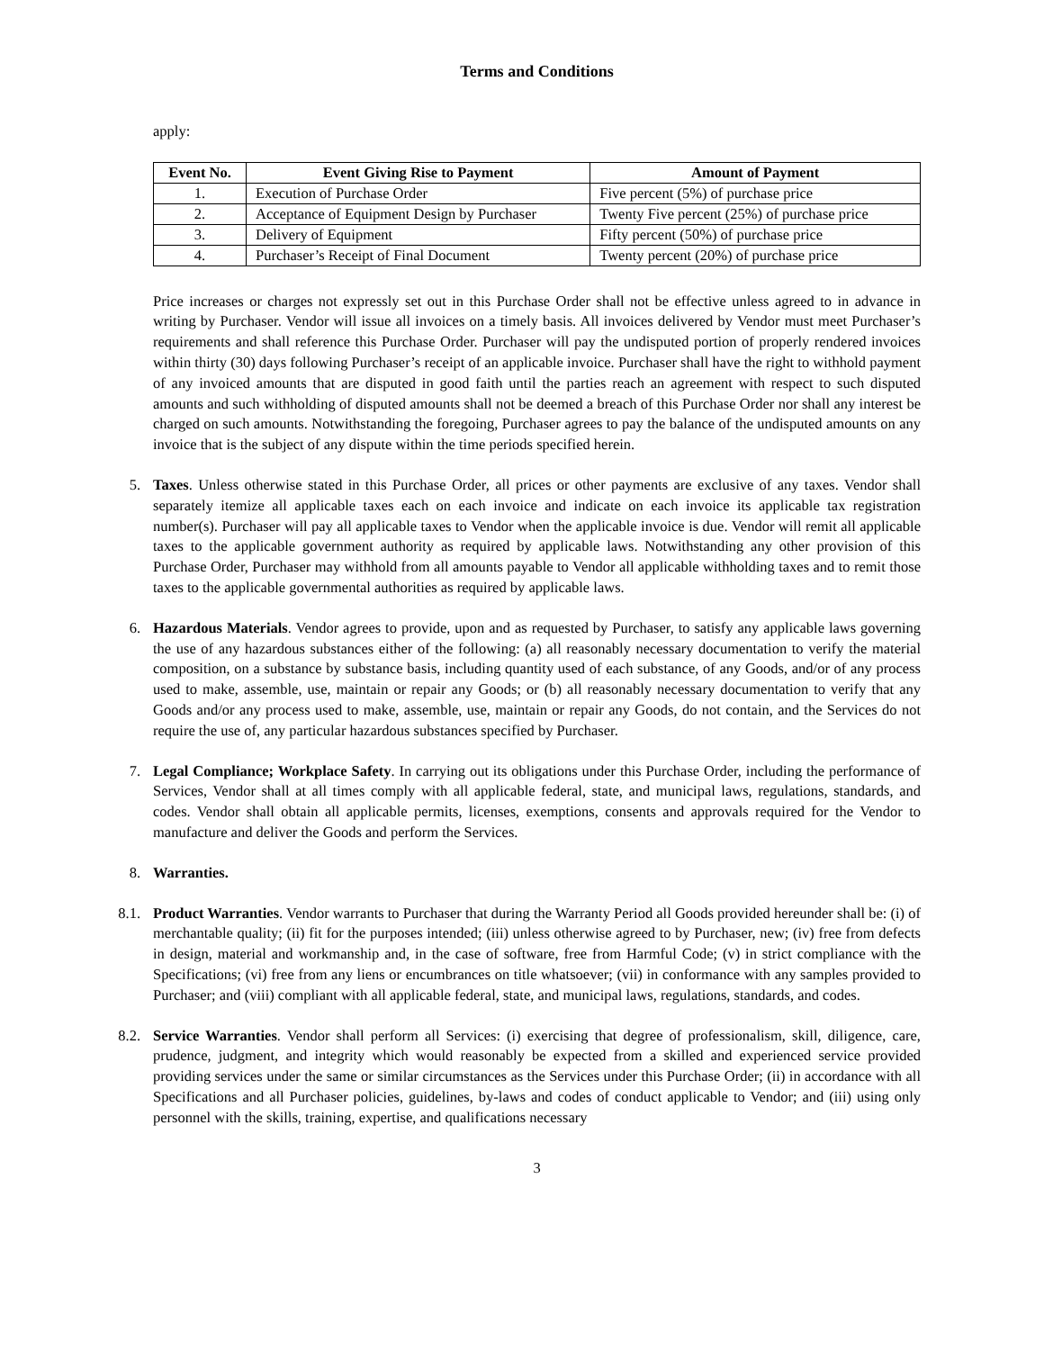Terms and Conditions
apply:
| Event No. | Event Giving Rise to Payment | Amount of Payment |
| --- | --- | --- |
| 1. | Execution of Purchase Order | Five percent (5%) of purchase price |
| 2. | Acceptance of Equipment Design by Purchaser | Twenty Five percent (25%) of purchase price |
| 3. | Delivery of Equipment | Fifty percent (50%) of purchase price |
| 4. | Purchaser’s Receipt of Final Document | Twenty percent (20%) of purchase price |
Price increases or charges not expressly set out in this Purchase Order shall not be effective unless agreed to in advance in writing by Purchaser. Vendor will issue all invoices on a timely basis. All invoices delivered by Vendor must meet Purchaser’s requirements and shall reference this Purchase Order. Purchaser will pay the undisputed portion of properly rendered invoices within thirty (30) days following Purchaser’s receipt of an applicable invoice. Purchaser shall have the right to withhold payment of any invoiced amounts that are disputed in good faith until the parties reach an agreement with respect to such disputed amounts and such withholding of disputed amounts shall not be deemed a breach of this Purchase Order nor shall any interest be charged on such amounts. Notwithstanding the foregoing, Purchaser agrees to pay the balance of the undisputed amounts on any invoice that is the subject of any dispute within the time periods specified herein.
5. Taxes. Unless otherwise stated in this Purchase Order, all prices or other payments are exclusive of any taxes. Vendor shall separately itemize all applicable taxes each on each invoice and indicate on each invoice its applicable tax registration number(s). Purchaser will pay all applicable taxes to Vendor when the applicable invoice is due. Vendor will remit all applicable taxes to the applicable government authority as required by applicable laws. Notwithstanding any other provision of this Purchase Order, Purchaser may withhold from all amounts payable to Vendor all applicable withholding taxes and to remit those taxes to the applicable governmental authorities as required by applicable laws.
6. Hazardous Materials. Vendor agrees to provide, upon and as requested by Purchaser, to satisfy any applicable laws governing the use of any hazardous substances either of the following: (a) all reasonably necessary documentation to verify the material composition, on a substance by substance basis, including quantity used of each substance, of any Goods, and/or of any process used to make, assemble, use, maintain or repair any Goods; or (b) all reasonably necessary documentation to verify that any Goods and/or any process used to make, assemble, use, maintain or repair any Goods, do not contain, and the Services do not require the use of, any particular hazardous substances specified by Purchaser.
7. Legal Compliance; Workplace Safety. In carrying out its obligations under this Purchase Order, including the performance of Services, Vendor shall at all times comply with all applicable federal, state, and municipal laws, regulations, standards, and codes. Vendor shall obtain all applicable permits, licenses, exemptions, consents and approvals required for the Vendor to manufacture and deliver the Goods and perform the Services.
8. Warranties.
8.1. Product Warranties. Vendor warrants to Purchaser that during the Warranty Period all Goods provided hereunder shall be: (i) of merchantable quality; (ii) fit for the purposes intended; (iii) unless otherwise agreed to by Purchaser, new; (iv) free from defects in design, material and workmanship and, in the case of software, free from Harmful Code; (v) in strict compliance with the Specifications; (vi) free from any liens or encumbrances on title whatsoever; (vii) in conformance with any samples provided to Purchaser; and (viii) compliant with all applicable federal, state, and municipal laws, regulations, standards, and codes.
8.2. Service Warranties. Vendor shall perform all Services: (i) exercising that degree of professionalism, skill, diligence, care, prudence, judgment, and integrity which would reasonably be expected from a skilled and experienced service provided providing services under the same or similar circumstances as the Services under this Purchase Order; (ii) in accordance with all Specifications and all Purchaser policies, guidelines, by-laws and codes of conduct applicable to Vendor; and (iii) using only personnel with the skills, training, expertise, and qualifications necessary
3